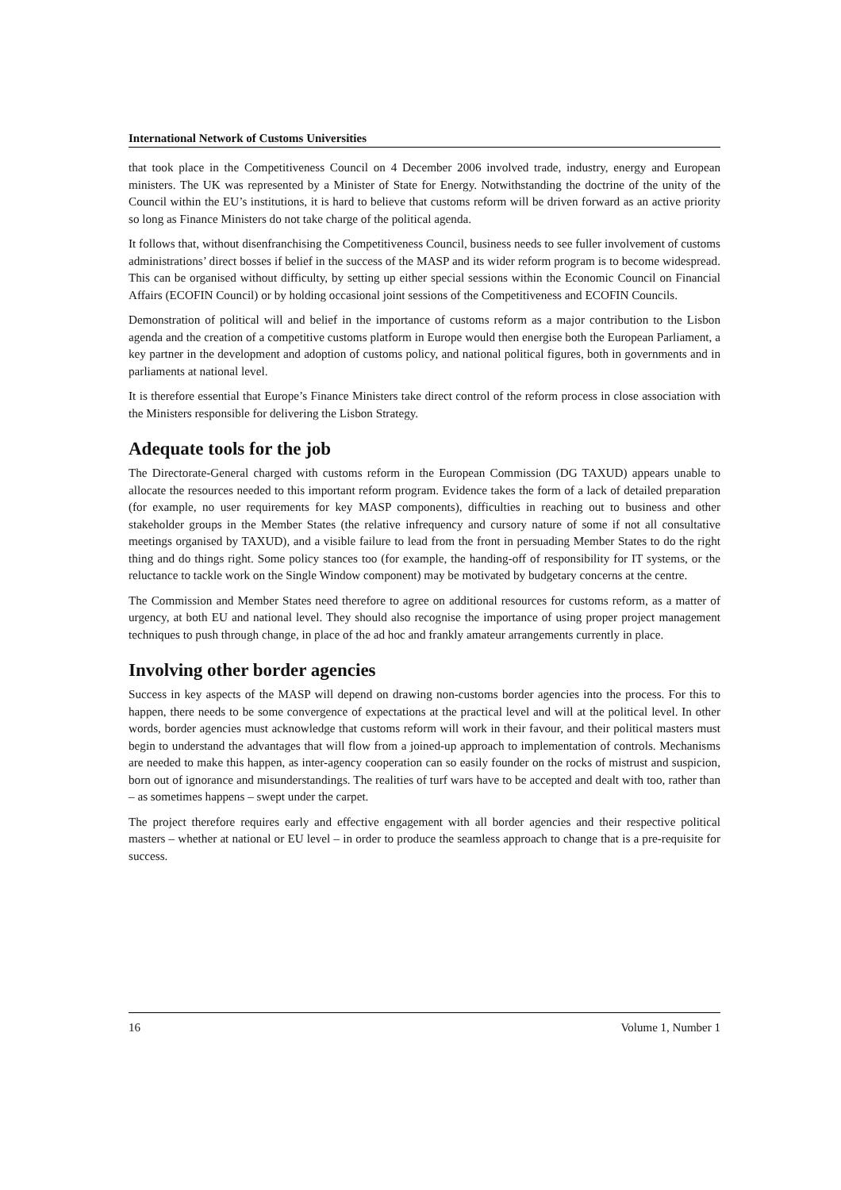International Network of Customs Universities
that took place in the Competitiveness Council on 4 December 2006 involved trade, industry, energy and European ministers. The UK was represented by a Minister of State for Energy. Notwithstanding the doctrine of the unity of the Council within the EU’s institutions, it is hard to believe that customs reform will be driven forward as an active priority so long as Finance Ministers do not take charge of the political agenda.
It follows that, without disenfranchising the Competitiveness Council, business needs to see fuller involvement of customs administrations’ direct bosses if belief in the success of the MASP and its wider reform program is to become widespread. This can be organised without difficulty, by setting up either special sessions within the Economic Council on Financial Affairs (ECOFIN Council) or by holding occasional joint sessions of the Competitiveness and ECOFIN Councils.
Demonstration of political will and belief in the importance of customs reform as a major contribution to the Lisbon agenda and the creation of a competitive customs platform in Europe would then energise both the European Parliament, a key partner in the development and adoption of customs policy, and national political figures, both in governments and in parliaments at national level.
It is therefore essential that Europe’s Finance Ministers take direct control of the reform process in close association with the Ministers responsible for delivering the Lisbon Strategy.
Adequate tools for the job
The Directorate-General charged with customs reform in the European Commission (DG TAXUD) appears unable to allocate the resources needed to this important reform program. Evidence takes the form of a lack of detailed preparation (for example, no user requirements for key MASP components), difficulties in reaching out to business and other stakeholder groups in the Member States (the relative infrequency and cursory nature of some if not all consultative meetings organised by TAXUD), and a visible failure to lead from the front in persuading Member States to do the right thing and do things right. Some policy stances too (for example, the handing-off of responsibility for IT systems, or the reluctance to tackle work on the Single Window component) may be motivated by budgetary concerns at the centre.
The Commission and Member States need therefore to agree on additional resources for customs reform, as a matter of urgency, at both EU and national level. They should also recognise the importance of using proper project management techniques to push through change, in place of the ad hoc and frankly amateur arrangements currently in place.
Involving other border agencies
Success in key aspects of the MASP will depend on drawing non-customs border agencies into the process. For this to happen, there needs to be some convergence of expectations at the practical level and will at the political level. In other words, border agencies must acknowledge that customs reform will work in their favour, and their political masters must begin to understand the advantages that will flow from a joined-up approach to implementation of controls. Mechanisms are needed to make this happen, as inter-agency cooperation can so easily founder on the rocks of mistrust and suspicion, born out of ignorance and misunderstandings. The realities of turf wars have to be accepted and dealt with too, rather than – as sometimes happens – swept under the carpet.
The project therefore requires early and effective engagement with all border agencies and their respective political masters – whether at national or EU level – in order to produce the seamless approach to change that is a pre-requisite for success.
16 Volume 1, Number 1